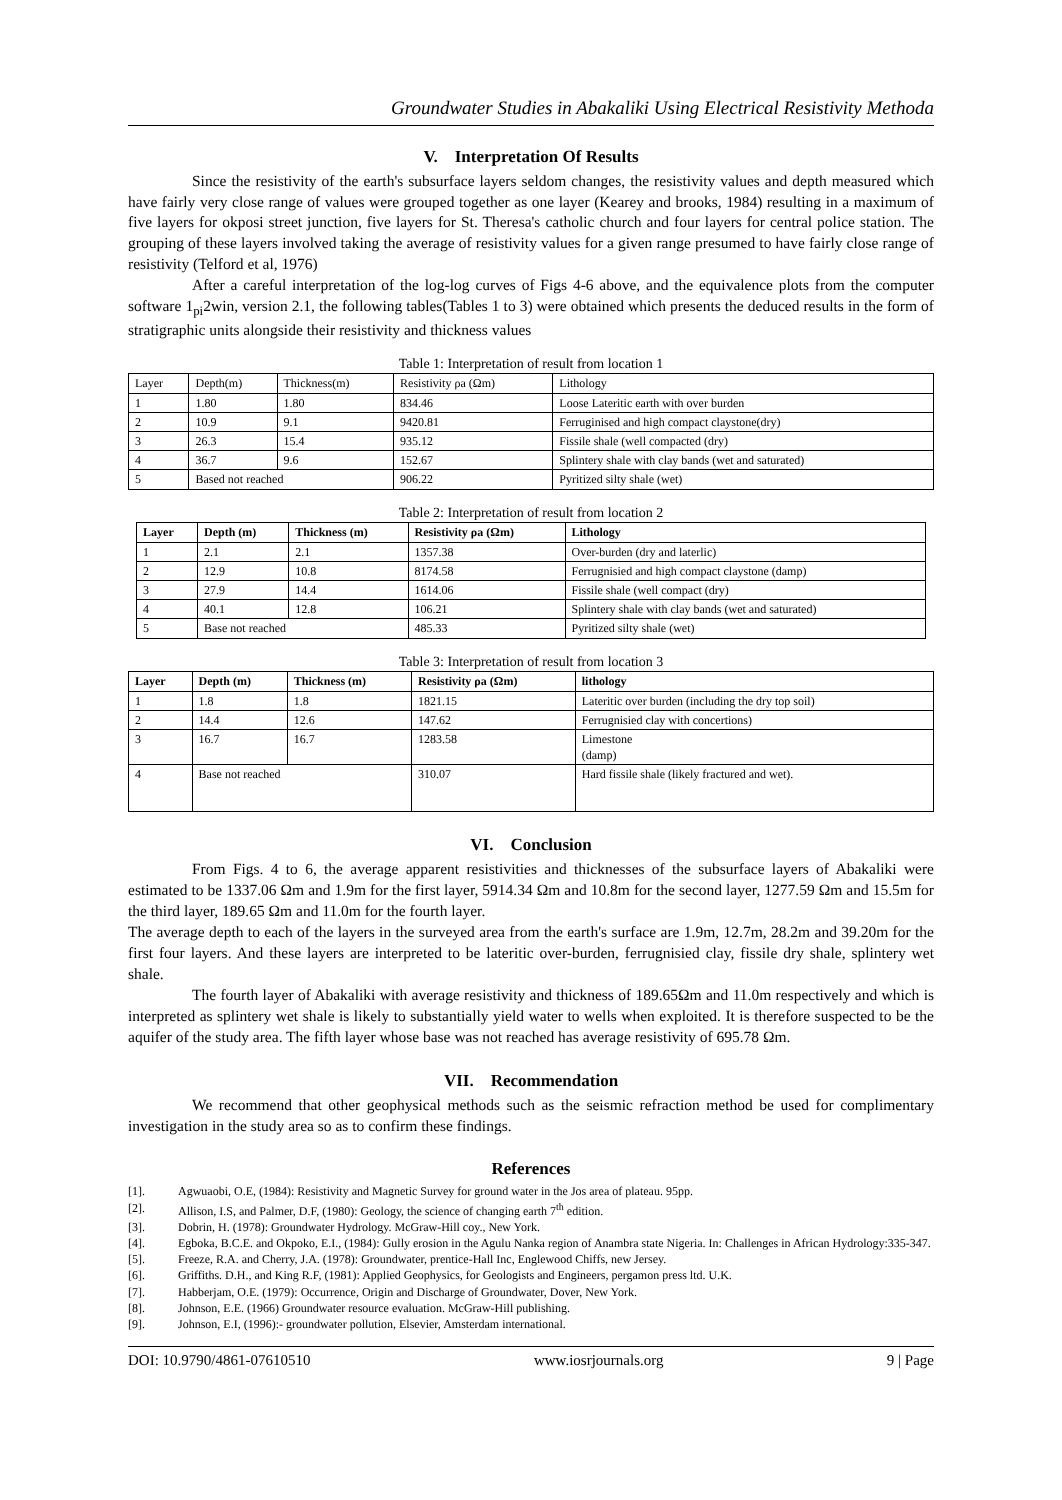Groundwater Studies in Abakaliki Using Electrical Resistivity Methoda
V. Interpretation Of Results
Since the resistivity of the earth's subsurface layers seldom changes, the resistivity values and depth measured which have fairly very close range of values were grouped together as one layer (Kearey and brooks, 1984) resulting in a maximum of five layers for okposi street junction, five layers for St. Theresa's catholic church and four layers for central police station. The grouping of these layers involved taking the average of resistivity values for a given range presumed to have fairly close range of resistivity (Telford et al, 1976)
After a careful interpretation of the log-log curves of Figs 4-6 above, and the equivalence plots from the computer software 1<sub>pi</sub>2win, version 2.1, the following tables(Tables 1 to 3) were obtained which presents the deduced results in the form of stratigraphic units alongside their resistivity and thickness values
Table 1: Interpretation of result from location 1
| Layer | Depth(m) | Thickness(m) | Resistivity ρa (Ωm) | Lithology |
| --- | --- | --- | --- | --- |
| 1 | 1.80 | 1.80 | 834.46 | Loose Lateritic earth with over burden |
| 2 | 10.9 | 9.1 | 9420.81 | Ferruginised and high compact claystone(dry) |
| 3 | 26.3 | 15.4 | 935.12 | Fissile shale (well compacted (dry) |
| 4 | 36.7 | 9.6 | 152.67 | Splintery shale with clay bands (wet and saturated) |
| 5 | Based not reached | | 906.22 | Pyritized silty shale (wet) |
Table 2: Interpretation of result from location 2
| Layer | Depth (m) | Thickness (m) | Resistivity ρa (Ωm) | Lithology |
| --- | --- | --- | --- | --- |
| 1 | 2.1 | 2.1 | 1357.38 | Over-burden (dry and laterlic) |
| 2 | 12.9 | 10.8 | 8174.58 | Ferrugnisied and high compact claystone (damp) |
| 3 | 27.9 | 14.4 | 1614.06 | Fissile shale (well compact (dry) |
| 4 | 40.1 | 12.8 | 106.21 | Splintery shale with clay bands (wet and saturated) |
| 5 | Base not reached | | 485.33 | Pyritized silty shale (wet) |
Table 3: Interpretation of result from location 3
| Layer | Depth (m) | Thickness (m) | Resistivity ρa (Ωm) | lithology |
| --- | --- | --- | --- | --- |
| 1 | 1.8 | 1.8 | 1821.15 | Lateritic over burden (including the dry top soil) |
| 2 | 14.4 | 12.6 | 147.62 | Ferrugnisied clay with concertions) |
| 3 | 16.7 | 16.7 | 1283.58 | Limestone (damp) |
| 4 | Base not reached | | 310.07 | Hard fissile shale (likely fractured and wet). |
VI. Conclusion
From Figs. 4 to 6, the average apparent resistivities and thicknesses of the subsurface layers of Abakaliki were estimated to be 1337.06 Ωm and 1.9m for the first layer, 5914.34 Ωm and 10.8m for the second layer, 1277.59 Ωm and 15.5m for the third layer, 189.65 Ωm and 11.0m for the fourth layer.
The average depth to each of the layers in the surveyed area from the earth's surface are 1.9m, 12.7m, 28.2m and 39.20m for the first four layers. And these layers are interpreted to be lateritic over-burden, ferrugnisied clay, fissile dry shale, splintery wet shale.
The fourth layer of Abakaliki with average resistivity and thickness of 189.65Ωm and 11.0m respectively and which is interpreted as splintery wet shale is likely to substantially yield water to wells when exploited. It is therefore suspected to be the aquifer of the study area. The fifth layer whose base was not reached has average resistivity of 695.78 Ωm.
VII. Recommendation
We recommend that other geophysical methods such as the seismic refraction method be used for complimentary investigation in the study area so as to confirm these findings.
References
[1]. Agwuaobi, O.E, (1984): Resistivity and Magnetic Survey for ground water in the Jos area of plateau. 95pp.
[2]. Allison, I.S, and Palmer, D.F, (1980): Geology, the science of changing earth 7<sup>th</sup> edition.
[3]. Dobrin, H. (1978): Groundwater Hydrology. McGraw-Hill coy., New York.
[4]. Egboka, B.C.E. and Okpoko, E.I., (1984): Gully erosion in the Agulu Nanka region of Anambra state Nigeria. In: Challenges in African Hydrology:335-347.
[5]. Freeze, R.A. and Cherry, J.A. (1978): Groundwater, prentice-Hall Inc, Englewood Chiffs, new Jersey.
[6]. Griffiths. D.H., and King R.F, (1981): Applied Geophysics, for Geologists and Engineers, pergamon press ltd. U.K.
[7]. Habberjam, O.E. (1979): Occurrence, Origin and Discharge of Groundwater, Dover, New York.
[8]. Johnson, E.E. (1966) Groundwater resource evaluation. McGraw-Hill publishing.
[9]. Johnson, E.I, (1996):- groundwater pollution, Elsevier, Amsterdam international.
DOI: 10.9790/4861-07610510 www.iosrjournals.org 9 | Page